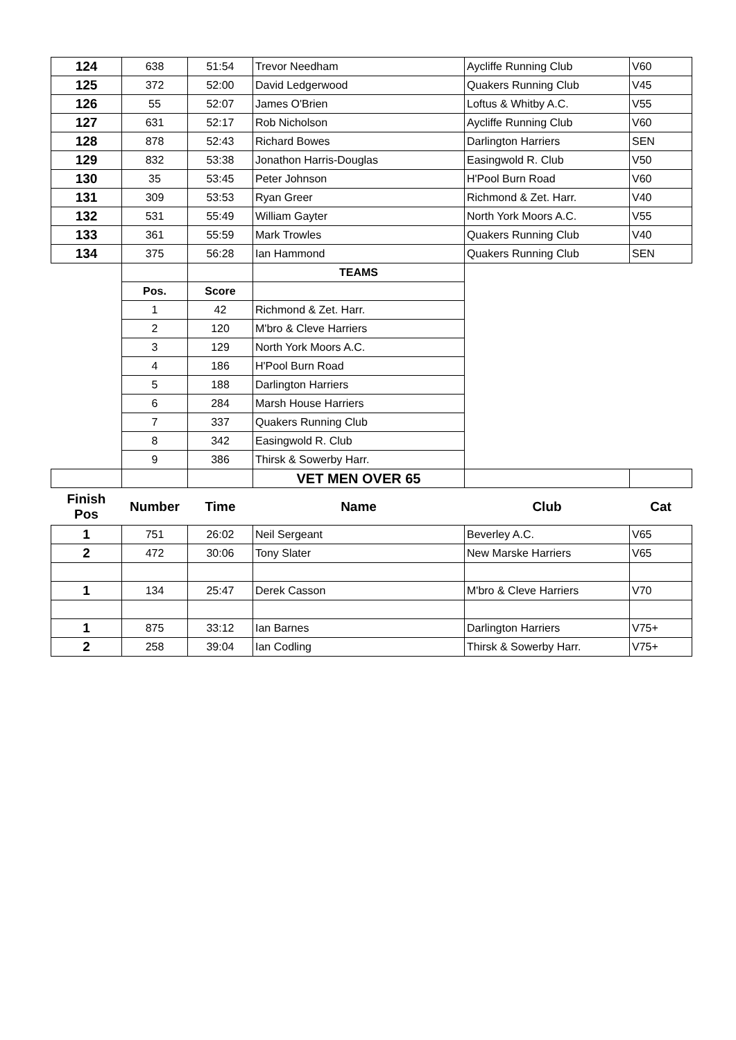| 124 | 638 | 51:54 | Trevor Needham | Aycliffe Running Club | V60 |
| 125 | 372 | 52:00 | David Ledgerwood | Quakers Running Club | V45 |
| 126 | 55 | 52:07 | James O'Brien | Loftus & Whitby A.C. | V55 |
| 127 | 631 | 52:17 | Rob Nicholson | Aycliffe Running Club | V60 |
| 128 | 878 | 52:43 | Richard Bowes | Darlington Harriers | SEN |
| 129 | 832 | 53:38 | Jonathon Harris-Douglas | Easingwold R. Club | V50 |
| 130 | 35 | 53:45 | Peter Johnson | H'Pool Burn Road | V60 |
| 131 | 309 | 53:53 | Ryan Greer | Richmond & Zet. Harr. | V40 |
| 132 | 531 | 55:49 | William Gayter | North York Moors A.C. | V55 |
| 133 | 361 | 55:59 | Mark Trowles | Quakers Running Club | V40 |
| 134 | 375 | 56:28 | Ian Hammond | Quakers Running Club | SEN |
| | | | TEAMS | | |
| | Pos. | Score | | | |
| | 1 | 42 | Richmond & Zet. Harr. | | |
| | 2 | 120 | M'bro & Cleve Harriers | | |
| | 3 | 129 | North York Moors A.C. | | |
| | 4 | 186 | H'Pool Burn Road | | |
| | 5 | 188 | Darlington Harriers | | |
| | 6 | 284 | Marsh House Harriers | | |
| | 7 | 337 | Quakers Running Club | | |
| | 8 | 342 | Easingwold R. Club | | |
| | 9 | 386 | Thirsk & Sowerby Harr. | | |
| | | | VET MEN OVER 65 | | |
| Finish Pos | Number | Time | Name | Club | Cat |
| 1 | 751 | 26:02 | Neil Sergeant | Beverley A.C. | V65 |
| 2 | 472 | 30:06 | Tony Slater | New Marske Harriers | V65 |
| 1 | 134 | 25:47 | Derek Casson | M'bro & Cleve Harriers | V70 |
| 1 | 875 | 33:12 | Ian Barnes | Darlington Harriers | V75+ |
| 2 | 258 | 39:04 | Ian Codling | Thirsk & Sowerby Harr. | V75+ |